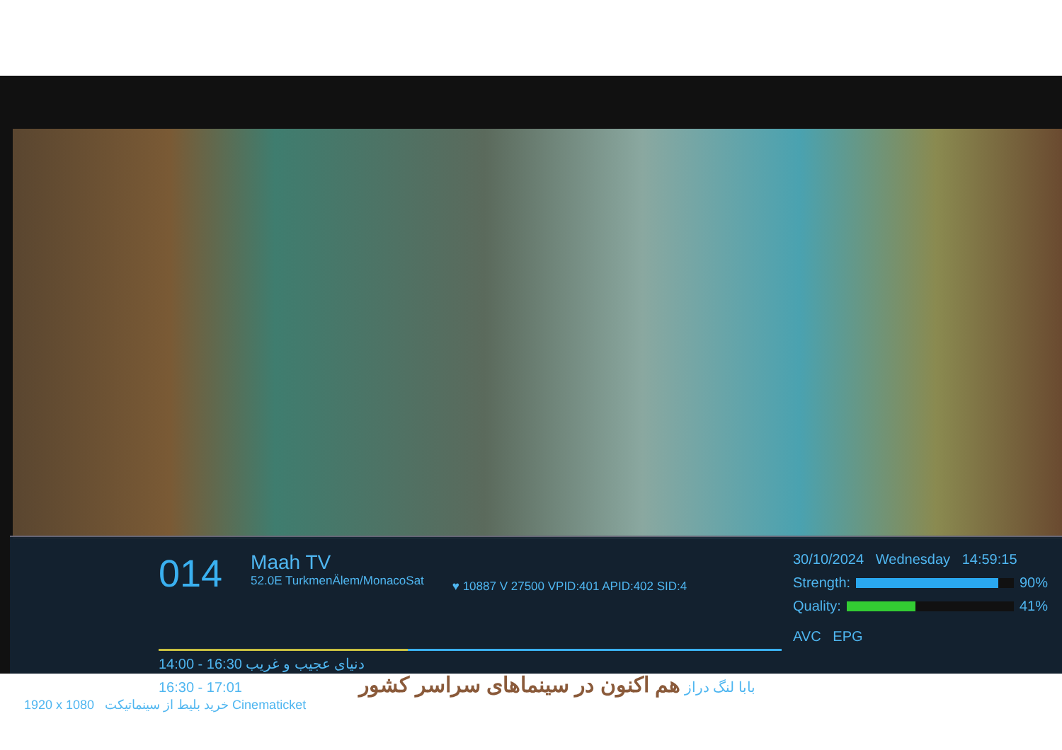014
Maah TV
52.0E TurkmenÄlem/MonacoSat
♥ 10887 V 27500 VPID:401 APID:402 SID:4
30/10/2024 Wednesday 14:59:15
Strength: 90%
Quality: 41%
AVC EPG
14:00 - 16:30 دنیای عجیب و غریب
16:30 - 17:01 بابا لنگ دراز هم اکنون در سینماهای سراسر کشور
1920 x 1080 خرید بلیط از سینماتیکت Cinematicket